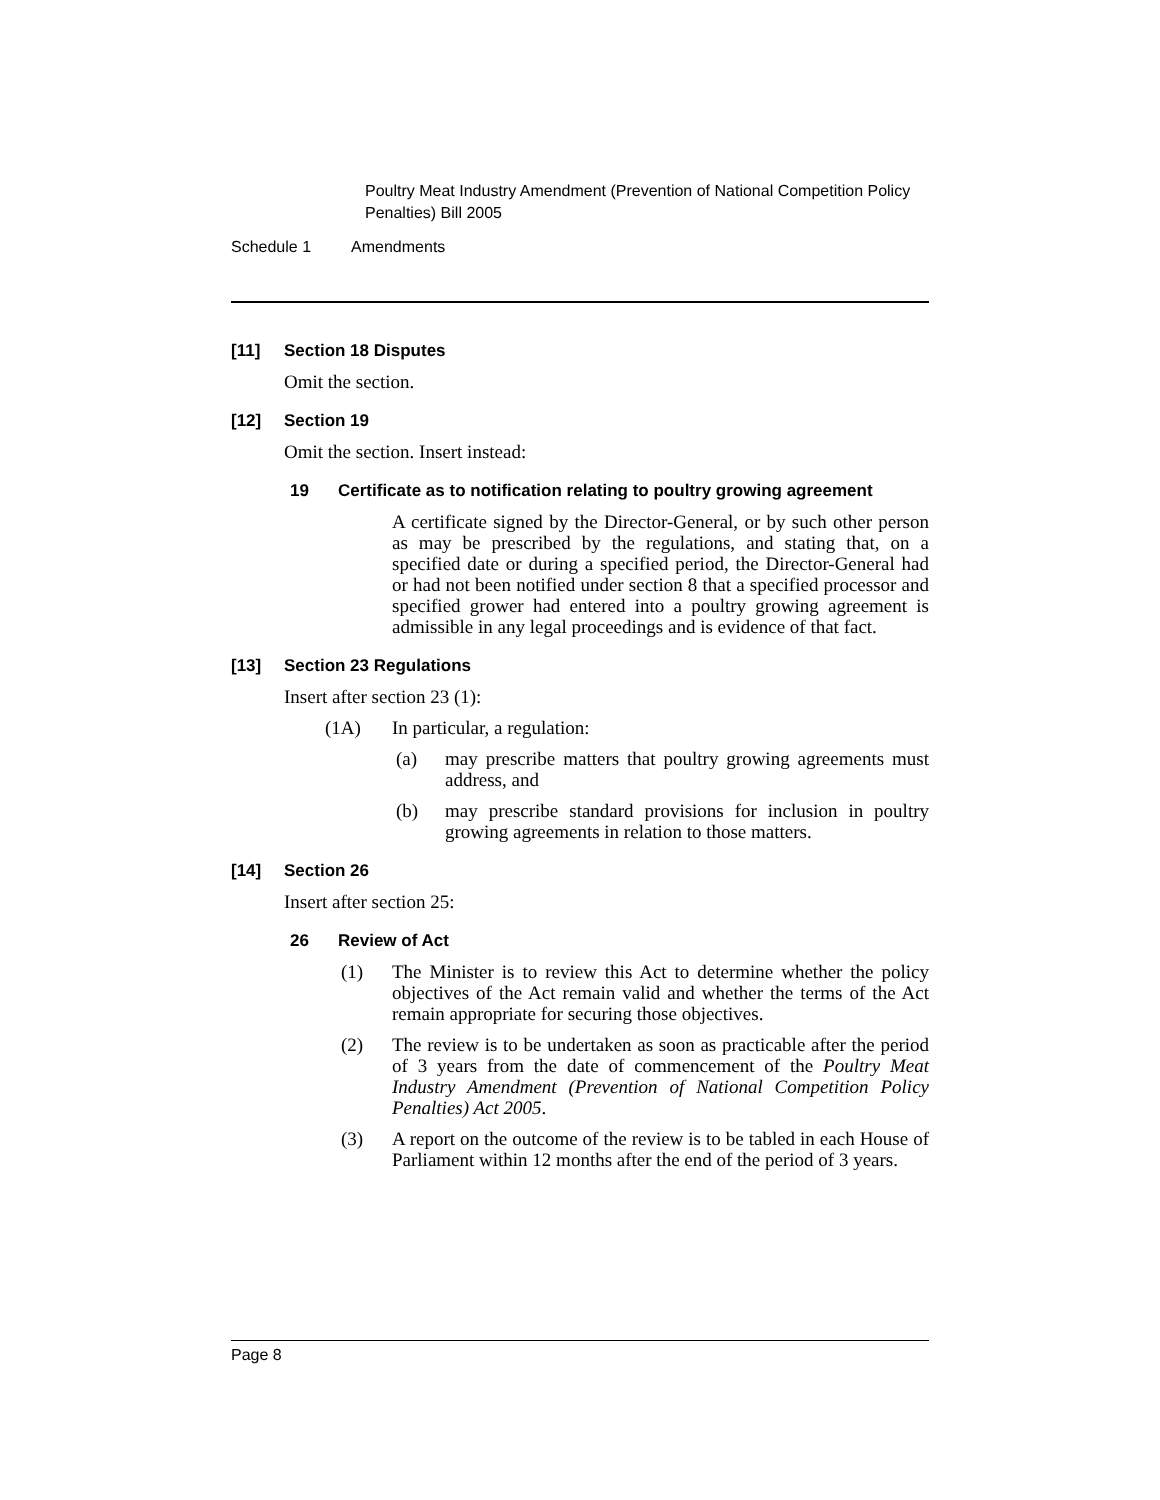Poultry Meat Industry Amendment (Prevention of National Competition Policy Penalties) Bill 2005
Schedule 1 Amendments
[11] Section 18 Disputes
Omit the section.
[12] Section 19
Omit the section. Insert instead:
19 Certificate as to notification relating to poultry growing agreement
A certificate signed by the Director-General, or by such other person as may be prescribed by the regulations, and stating that, on a specified date or during a specified period, the Director-General had or had not been notified under section 8 that a specified processor and specified grower had entered into a poultry growing agreement is admissible in any legal proceedings and is evidence of that fact.
[13] Section 23 Regulations
Insert after section 23 (1):
(1A) In particular, a regulation:
(a) may prescribe matters that poultry growing agreements must address, and
(b) may prescribe standard provisions for inclusion in poultry growing agreements in relation to those matters.
[14] Section 26
Insert after section 25:
26 Review of Act
(1) The Minister is to review this Act to determine whether the policy objectives of the Act remain valid and whether the terms of the Act remain appropriate for securing those objectives.
(2) The review is to be undertaken as soon as practicable after the period of 3 years from the date of commencement of the Poultry Meat Industry Amendment (Prevention of National Competition Policy Penalties) Act 2005.
(3) A report on the outcome of the review is to be tabled in each House of Parliament within 12 months after the end of the period of 3 years.
Page 8